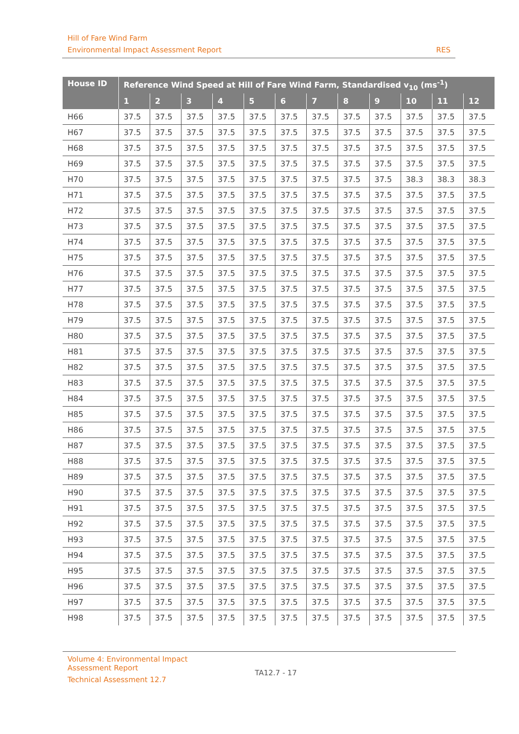Hill of Fare Wind Farm
Environmental Impact Assessment Report RES
| House ID | Reference Wind Speed at Hill of Fare Wind Farm, Standardised v<sub>10</sub> (ms<sup>-1</sup>) | | | | | | | | | | | |
| --- | --- | --- | --- | --- | --- | --- | --- | --- | --- | --- | --- | --- |
| | 1 | 2 | 3 | 4 | 5 | 6 | 7 | 8 | 9 | 10 | 11 | 12 |
| H66 | 37.5 | 37.5 | 37.5 | 37.5 | 37.5 | 37.5 | 37.5 | 37.5 | 37.5 | 37.5 | 37.5 | 37.5 |
| H67 | 37.5 | 37.5 | 37.5 | 37.5 | 37.5 | 37.5 | 37.5 | 37.5 | 37.5 | 37.5 | 37.5 | 37.5 |
| H68 | 37.5 | 37.5 | 37.5 | 37.5 | 37.5 | 37.5 | 37.5 | 37.5 | 37.5 | 37.5 | 37.5 | 37.5 |
| H69 | 37.5 | 37.5 | 37.5 | 37.5 | 37.5 | 37.5 | 37.5 | 37.5 | 37.5 | 37.5 | 37.5 | 37.5 |
| H70 | 37.5 | 37.5 | 37.5 | 37.5 | 37.5 | 37.5 | 37.5 | 37.5 | 37.5 | 38.3 | 38.3 | 38.3 |
| H71 | 37.5 | 37.5 | 37.5 | 37.5 | 37.5 | 37.5 | 37.5 | 37.5 | 37.5 | 37.5 | 37.5 | 37.5 |
| H72 | 37.5 | 37.5 | 37.5 | 37.5 | 37.5 | 37.5 | 37.5 | 37.5 | 37.5 | 37.5 | 37.5 | 37.5 |
| H73 | 37.5 | 37.5 | 37.5 | 37.5 | 37.5 | 37.5 | 37.5 | 37.5 | 37.5 | 37.5 | 37.5 | 37.5 |
| H74 | 37.5 | 37.5 | 37.5 | 37.5 | 37.5 | 37.5 | 37.5 | 37.5 | 37.5 | 37.5 | 37.5 | 37.5 |
| H75 | 37.5 | 37.5 | 37.5 | 37.5 | 37.5 | 37.5 | 37.5 | 37.5 | 37.5 | 37.5 | 37.5 | 37.5 |
| H76 | 37.5 | 37.5 | 37.5 | 37.5 | 37.5 | 37.5 | 37.5 | 37.5 | 37.5 | 37.5 | 37.5 | 37.5 |
| H77 | 37.5 | 37.5 | 37.5 | 37.5 | 37.5 | 37.5 | 37.5 | 37.5 | 37.5 | 37.5 | 37.5 | 37.5 |
| H78 | 37.5 | 37.5 | 37.5 | 37.5 | 37.5 | 37.5 | 37.5 | 37.5 | 37.5 | 37.5 | 37.5 | 37.5 |
| H79 | 37.5 | 37.5 | 37.5 | 37.5 | 37.5 | 37.5 | 37.5 | 37.5 | 37.5 | 37.5 | 37.5 | 37.5 |
| H80 | 37.5 | 37.5 | 37.5 | 37.5 | 37.5 | 37.5 | 37.5 | 37.5 | 37.5 | 37.5 | 37.5 | 37.5 |
| H81 | 37.5 | 37.5 | 37.5 | 37.5 | 37.5 | 37.5 | 37.5 | 37.5 | 37.5 | 37.5 | 37.5 | 37.5 |
| H82 | 37.5 | 37.5 | 37.5 | 37.5 | 37.5 | 37.5 | 37.5 | 37.5 | 37.5 | 37.5 | 37.5 | 37.5 |
| H83 | 37.5 | 37.5 | 37.5 | 37.5 | 37.5 | 37.5 | 37.5 | 37.5 | 37.5 | 37.5 | 37.5 | 37.5 |
| H84 | 37.5 | 37.5 | 37.5 | 37.5 | 37.5 | 37.5 | 37.5 | 37.5 | 37.5 | 37.5 | 37.5 | 37.5 |
| H85 | 37.5 | 37.5 | 37.5 | 37.5 | 37.5 | 37.5 | 37.5 | 37.5 | 37.5 | 37.5 | 37.5 | 37.5 |
| H86 | 37.5 | 37.5 | 37.5 | 37.5 | 37.5 | 37.5 | 37.5 | 37.5 | 37.5 | 37.5 | 37.5 | 37.5 |
| H87 | 37.5 | 37.5 | 37.5 | 37.5 | 37.5 | 37.5 | 37.5 | 37.5 | 37.5 | 37.5 | 37.5 | 37.5 |
| H88 | 37.5 | 37.5 | 37.5 | 37.5 | 37.5 | 37.5 | 37.5 | 37.5 | 37.5 | 37.5 | 37.5 | 37.5 |
| H89 | 37.5 | 37.5 | 37.5 | 37.5 | 37.5 | 37.5 | 37.5 | 37.5 | 37.5 | 37.5 | 37.5 | 37.5 |
| H90 | 37.5 | 37.5 | 37.5 | 37.5 | 37.5 | 37.5 | 37.5 | 37.5 | 37.5 | 37.5 | 37.5 | 37.5 |
| H91 | 37.5 | 37.5 | 37.5 | 37.5 | 37.5 | 37.5 | 37.5 | 37.5 | 37.5 | 37.5 | 37.5 | 37.5 |
| H92 | 37.5 | 37.5 | 37.5 | 37.5 | 37.5 | 37.5 | 37.5 | 37.5 | 37.5 | 37.5 | 37.5 | 37.5 |
| H93 | 37.5 | 37.5 | 37.5 | 37.5 | 37.5 | 37.5 | 37.5 | 37.5 | 37.5 | 37.5 | 37.5 | 37.5 |
| H94 | 37.5 | 37.5 | 37.5 | 37.5 | 37.5 | 37.5 | 37.5 | 37.5 | 37.5 | 37.5 | 37.5 | 37.5 |
| H95 | 37.5 | 37.5 | 37.5 | 37.5 | 37.5 | 37.5 | 37.5 | 37.5 | 37.5 | 37.5 | 37.5 | 37.5 |
| H96 | 37.5 | 37.5 | 37.5 | 37.5 | 37.5 | 37.5 | 37.5 | 37.5 | 37.5 | 37.5 | 37.5 | 37.5 |
| H97 | 37.5 | 37.5 | 37.5 | 37.5 | 37.5 | 37.5 | 37.5 | 37.5 | 37.5 | 37.5 | 37.5 | 37.5 |
| H98 | 37.5 | 37.5 | 37.5 | 37.5 | 37.5 | 37.5 | 37.5 | 37.5 | 37.5 | 37.5 | 37.5 | 37.5 |
Volume 4: Environmental Impact
Assessment Report
TA12.7 - 17
Technical Assessment 12.7